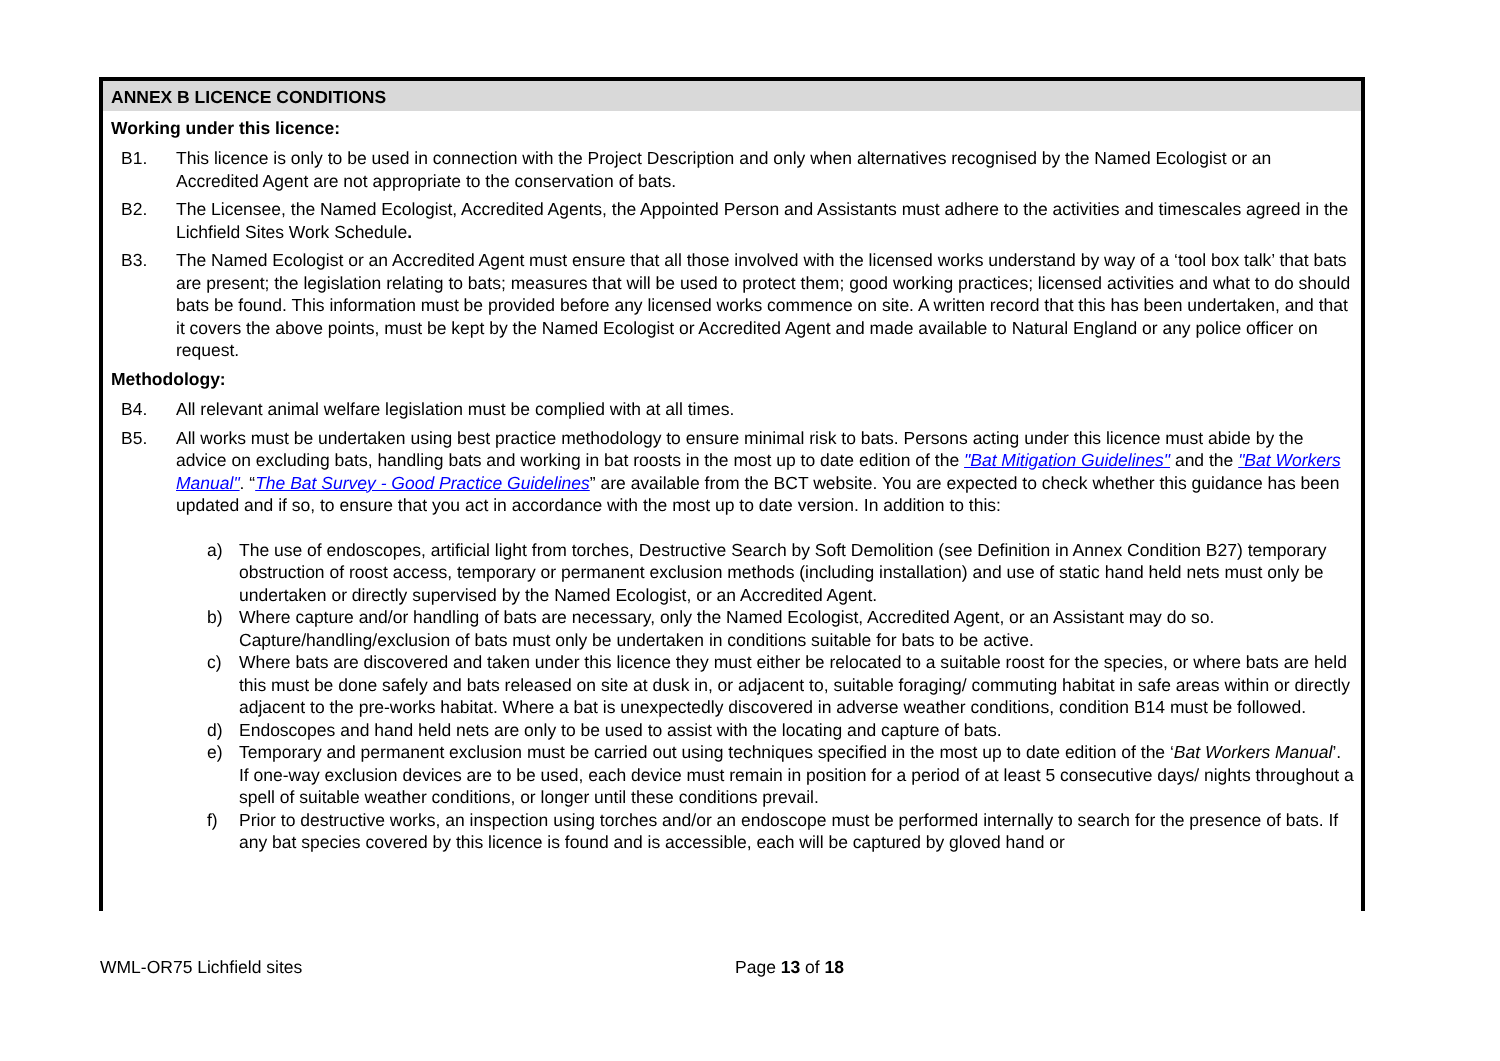ANNEX B LICENCE CONDITIONS
Working under this licence:
B1. This licence is only to be used in connection with the Project Description and only when alternatives recognised by the Named Ecologist or an Accredited Agent are not appropriate to the conservation of bats.
B2. The Licensee, the Named Ecologist, Accredited Agents, the Appointed Person and Assistants must adhere to the activities and timescales agreed in the Lichfield Sites Work Schedule.
B3. The Named Ecologist or an Accredited Agent must ensure that all those involved with the licensed works understand by way of a ‘tool box talk’ that bats are present; the legislation relating to bats; measures that will be used to protect them; good working practices; licensed activities and what to do should bats be found. This information must be provided before any licensed works commence on site. A written record that this has been undertaken, and that it covers the above points, must be kept by the Named Ecologist or Accredited Agent and made available to Natural England or any police officer on request.
Methodology:
B4. All relevant animal welfare legislation must be complied with at all times.
B5. All works must be undertaken using best practice methodology to ensure minimal risk to bats. Persons acting under this licence must abide by the advice on excluding bats, handling bats and working in bat roosts in the most up to date edition of the "Bat Mitigation Guidelines" and the "Bat Workers Manual". “The Bat Survey - Good Practice Guidelines” are available from the BCT website. You are expected to check whether this guidance has been updated and if so, to ensure that you act in accordance with the most up to date version. In addition to this:
a) The use of endoscopes, artificial light from torches, Destructive Search by Soft Demolition (see Definition in Annex Condition B27) temporary obstruction of roost access, temporary or permanent exclusion methods (including installation) and use of static hand held nets must only be undertaken or directly supervised by the Named Ecologist, or an Accredited Agent.
b) Where capture and/or handling of bats are necessary, only the Named Ecologist, Accredited Agent, or an Assistant may do so. Capture/handling/exclusion of bats must only be undertaken in conditions suitable for bats to be active.
c) Where bats are discovered and taken under this licence they must either be relocated to a suitable roost for the species, or where bats are held this must be done safely and bats released on site at dusk in, or adjacent to, suitable foraging/ commuting habitat in safe areas within or directly adjacent to the pre-works habitat. Where a bat is unexpectedly discovered in adverse weather conditions, condition B14 must be followed.
d) Endoscopes and hand held nets are only to be used to assist with the locating and capture of bats.
e) Temporary and permanent exclusion must be carried out using techniques specified in the most up to date edition of the ‘Bat Workers Manual’. If one-way exclusion devices are to be used, each device must remain in position for a period of at least 5 consecutive days/ nights throughout a spell of suitable weather conditions, or longer until these conditions prevail.
f) Prior to destructive works, an inspection using torches and/or an endoscope must be performed internally to search for the presence of bats. If any bat species covered by this licence is found and is accessible, each will be captured by gloved hand or
WML-OR75 Lichfield sites Page 13 of 18